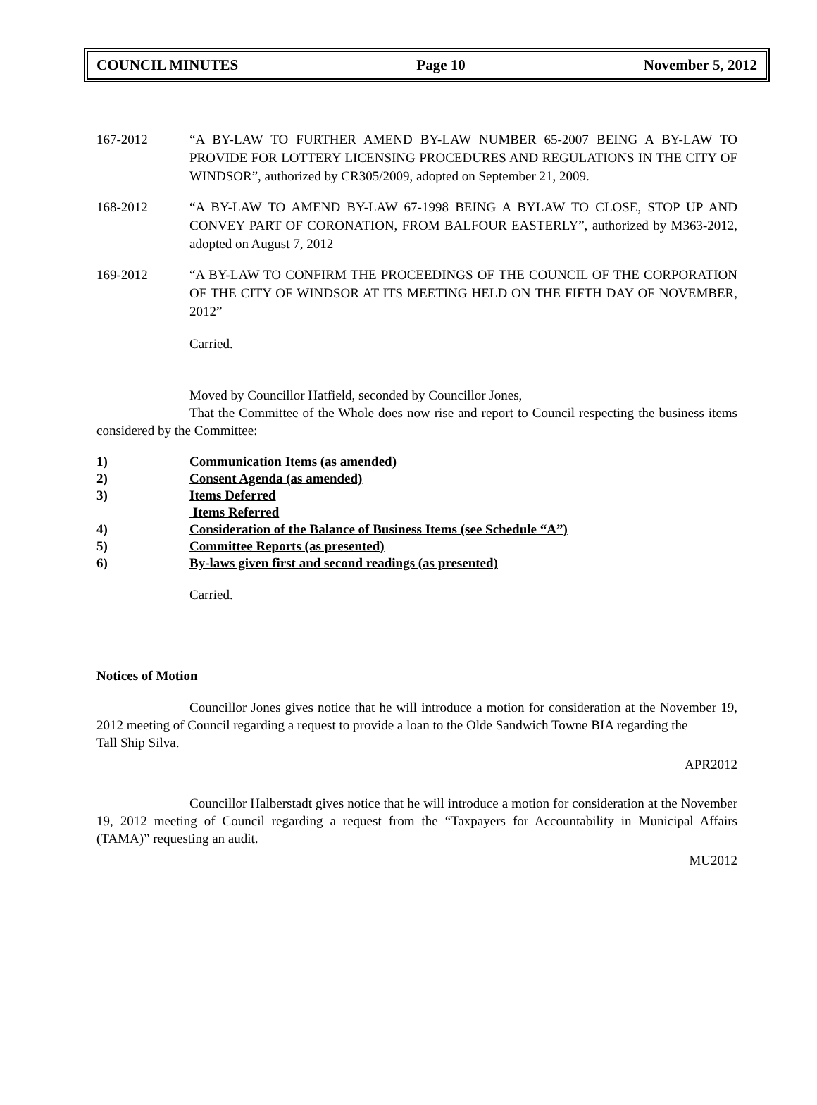COUNCIL MINUTES Page 10 November 5, 2012
167-2012 “A BY-LAW TO FURTHER AMEND BY-LAW NUMBER 65-2007 BEING A BY-LAW TO PROVIDE FOR LOTTERY LICENSING PROCEDURES AND REGULATIONS IN THE CITY OF WINDSOR”, authorized by CR305/2009, adopted on September 21, 2009.
168-2012 “A BY-LAW TO AMEND BY-LAW 67-1998 BEING A BYLAW TO CLOSE, STOP UP AND CONVEY PART OF CORONATION, FROM BALFOUR EASTERLY”, authorized by M363-2012, adopted on August 7, 2012
169-2012 “A BY-LAW TO CONFIRM THE PROCEEDINGS OF THE COUNCIL OF THE CORPORATION OF THE CITY OF WINDSOR AT ITS MEETING HELD ON THE FIFTH DAY OF NOVEMBER, 2012”
Carried.
Moved by Councillor Hatfield, seconded by Councillor Jones,
That the Committee of the Whole does now rise and report to Council respecting the business items considered by the Committee:
1) Communication Items (as amended)
2) Consent Agenda (as amended)
3) Items Deferred
Items Referred
4) Consideration of the Balance of Business Items (see Schedule “A”)
5) Committee Reports (as presented)
6) By-laws given first and second readings (as presented)
Carried.
Notices of Motion
Councillor Jones gives notice that he will introduce a motion for consideration at the November 19, 2012 meeting of Council regarding a request to provide a loan to the Olde Sandwich Towne BIA regarding the
Tall Ship Silva.
APR2012
Councillor Halberstadt gives notice that he will introduce a motion for consideration at the November 19, 2012 meeting of Council regarding a request from the “Taxpayers for Accountability in Municipal Affairs (TAMA)” requesting an audit.
MU2012